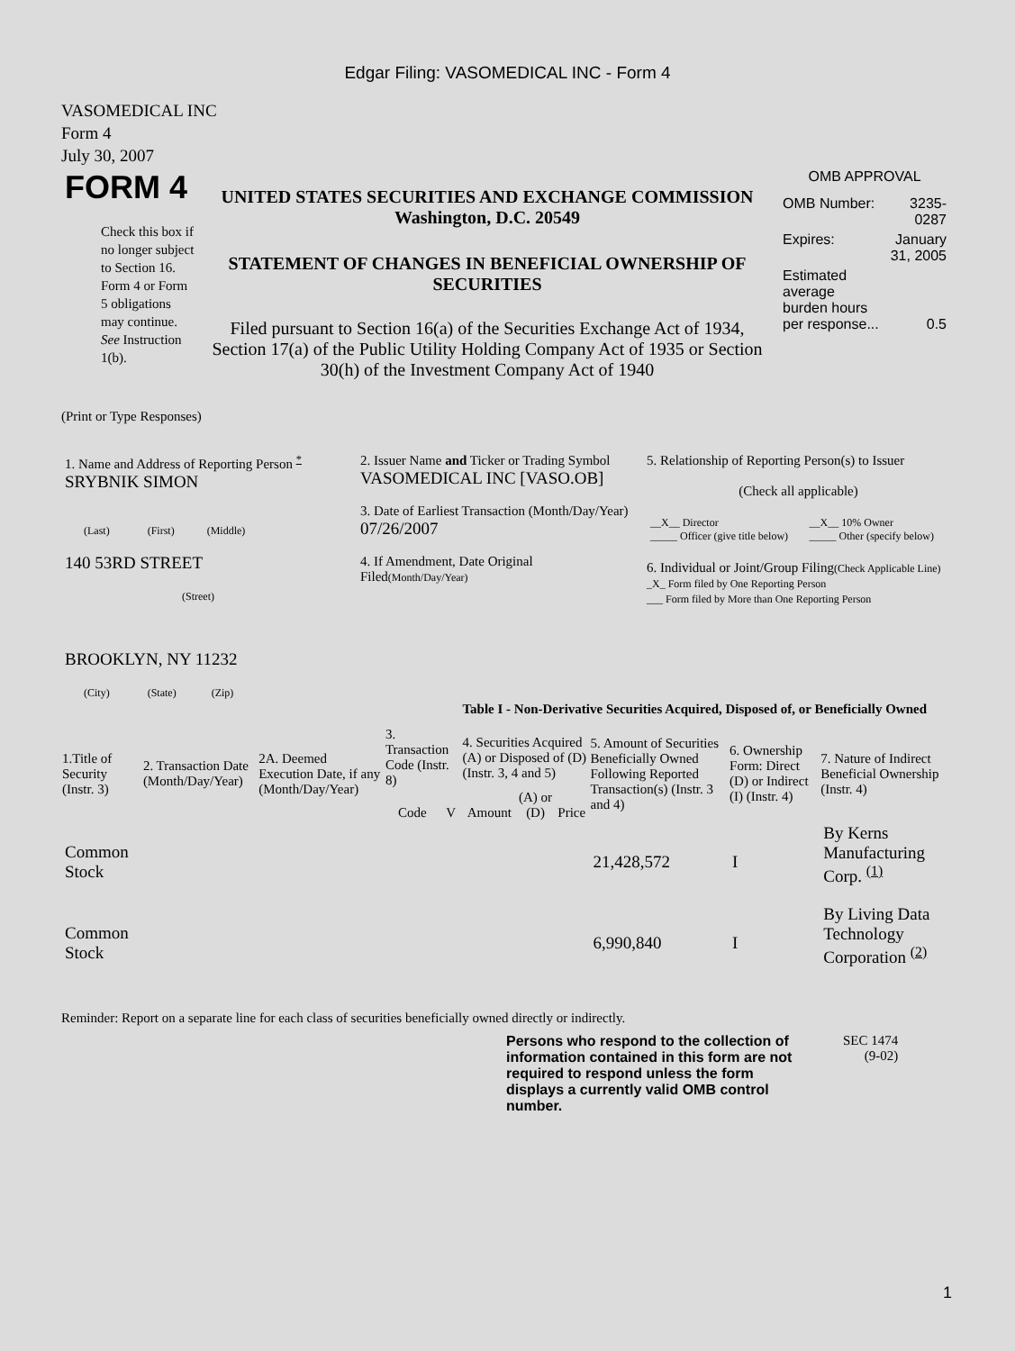Edgar Filing: VASOMEDICAL INC - Form 4
VASOMEDICAL INC
Form 4
July 30, 2007
| FORM 4 Check this box if no longer subject to Section 16. Form 4 or Form 5 obligations may continue. See Instruction 1(b). | UNITED STATES SECURITIES AND EXCHANGE COMMISSION Washington, D.C. 20549 STATEMENT OF CHANGES IN BENEFICIAL OWNERSHIP OF SECURITIES Filed pursuant to Section 16(a) of the Securities Exchange Act of 1934, Section 17(a) of the Public Utility Holding Company Act of 1935 or Section 30(h) of the Investment Company Act of 1940 | OMB APPROVAL / OMB Number: / 3235-0287 / / Expires: / January 31, 2005 / / Estimated average burden hours per response... / 0.5 / |
(Print or Type Responses)
| 1. Name and Address of Reporting Person <sup>*</sup> SRYBNIK SIMON (Last) (First) (Middle) 140 53RD STREET (Street) BROOKLYN, NY 11232 (City) (State) (Zip) | 2. Issuer Name and Ticker or Trading Symbol VASOMEDICAL INC [VASO.OB] 3. Date of Earliest Transaction (Month/Day/Year) 07/26/2007 4. If Amendment, Date Original Filed (Month/Day/Year) | 5. Relationship of Reporting Person(s) to Issuer (Check all applicable) / __X__ Director _____ Officer (give title below) / __X__ 10% Owner _____ Other (specify below) / 6. Individual or Joint/Group Filing (Check Applicable Line) _X_ Form filed by One Reporting Person ___ Form filed by More than One Reporting Person |
Table I - Non-Derivative Securities Acquired, Disposed of, or Beneficially Owned
| 1.Title of Security (Instr. 3) | 2. Transaction Date (Month/Day/Year) | 2A. Deemed Execution Date, if any (Month/Day/Year) | 3. Transaction Code (Instr. 8) | | 4. Securities Acquired (A) or Disposed of (D) (Instr. 3, 4 and 5) | | | 5. Amount of Securities Beneficially Owned Following Reported Transaction(s) (Instr. 3 and 4) | 6. Ownership Form: Direct (D) or Indirect (I) (Instr. 4) | 7. Nature of Indirect Beneficial Ownership (Instr. 4) |
| --- | --- | --- | --- | --- | --- | --- | --- | --- | --- | --- |
| | | | Code | V | Amount | (A) or (D) | Price | | | |
| Common Stock | | | | | | | | 21,428,572 | I | By Kerns Manufacturing Corp. <sup>(1)</sup> |
| Common Stock | | | | | | | | 6,990,840 | I | By Living Data Technology Corporation <sup>(2)</sup> |
Reminder: Report on a separate line for each class of securities beneficially owned directly or indirectly.
| Persons who respond to the collection of information contained in this form are not required to respond unless the form displays a currently valid OMB control number. | SEC 1474 (9-02) |
1